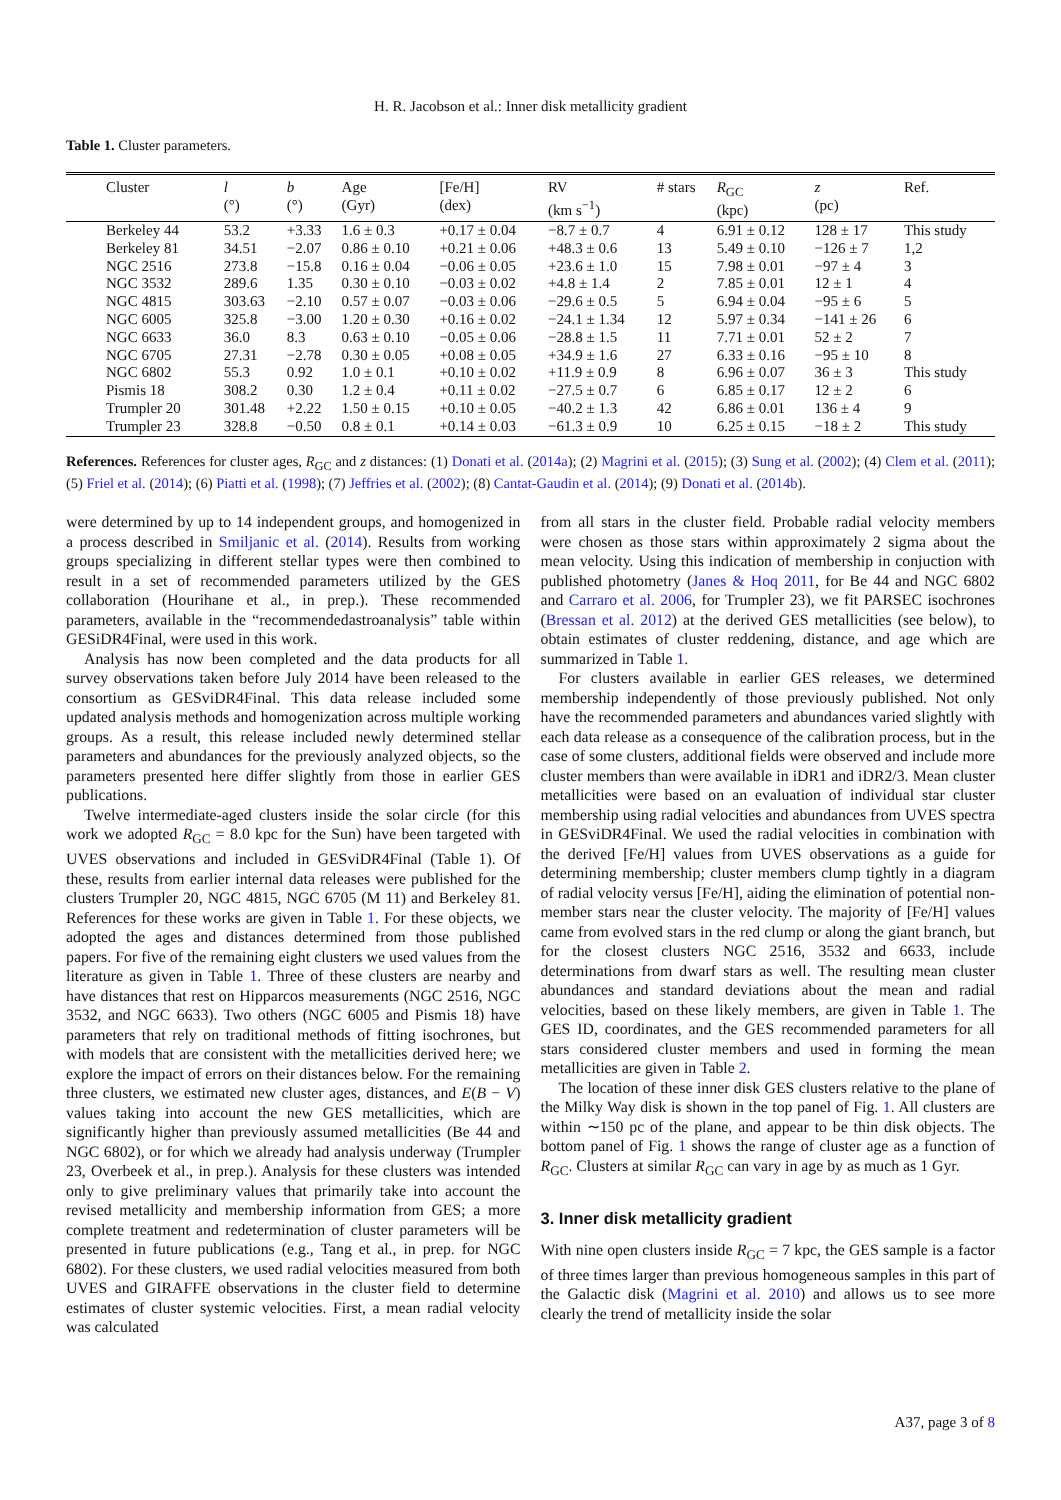H. R. Jacobson et al.: Inner disk metallicity gradient
Table 1. Cluster parameters.
| Cluster | l (°) | b (°) | Age (Gyr) | [Fe/H] (dex) | RV (km s<sup>−1</sup>) | # stars | R<sub>GC</sub> (kpc) | z (pc) | Ref. |
| --- | --- | --- | --- | --- | --- | --- | --- | --- | --- |
| Berkeley 44 | 53.2 | +3.33 | 1.6 ± 0.3 | +0.17 ± 0.04 | −8.7 ± 0.7 | 4 | 6.91 ± 0.12 | 128 ± 17 | This study |
| Berkeley 81 | 34.51 | −2.07 | 0.86 ± 0.10 | +0.21 ± 0.06 | +48.3 ± 0.6 | 13 | 5.49 ± 0.10 | −126 ± 7 | 1,2 |
| NGC 2516 | 273.8 | −15.8 | 0.16 ± 0.04 | −0.06 ± 0.05 | +23.6 ± 1.0 | 15 | 7.98 ± 0.01 | −97 ± 4 | 3 |
| NGC 3532 | 289.6 | 1.35 | 0.30 ± 0.10 | −0.03 ± 0.02 | +4.8 ± 1.4 | 2 | 7.85 ± 0.01 | 12 ± 1 | 4 |
| NGC 4815 | 303.63 | −2.10 | 0.57 ± 0.07 | −0.03 ± 0.06 | −29.6 ± 0.5 | 5 | 6.94 ± 0.04 | −95 ± 6 | 5 |
| NGC 6005 | 325.8 | −3.00 | 1.20 ± 0.30 | +0.16 ± 0.02 | −24.1 ± 1.34 | 12 | 5.97 ± 0.34 | −141 ± 26 | 6 |
| NGC 6633 | 36.0 | 8.3 | 0.63 ± 0.10 | −0.05 ± 0.06 | −28.8 ± 1.5 | 11 | 7.71 ± 0.01 | 52 ± 2 | 7 |
| NGC 6705 | 27.31 | −2.78 | 0.30 ± 0.05 | +0.08 ± 0.05 | +34.9 ± 1.6 | 27 | 6.33 ± 0.16 | −95 ± 10 | 8 |
| NGC 6802 | 55.3 | 0.92 | 1.0 ± 0.1 | +0.10 ± 0.02 | +11.9 ± 0.9 | 8 | 6.96 ± 0.07 | 36 ± 3 | This study |
| Pismis 18 | 308.2 | 0.30 | 1.2 ± 0.4 | +0.11 ± 0.02 | −27.5 ± 0.7 | 6 | 6.85 ± 0.17 | 12 ± 2 | 6 |
| Trumpler 20 | 301.48 | +2.22 | 1.50 ± 0.15 | +0.10 ± 0.05 | −40.2 ± 1.3 | 42 | 6.86 ± 0.01 | 136 ± 4 | 9 |
| Trumpler 23 | 328.8 | −0.50 | 0.8 ± 0.1 | +0.14 ± 0.03 | −61.3 ± 0.9 | 10 | 6.25 ± 0.15 | −18 ± 2 | This study |
References. References for cluster ages, R<sub>GC</sub> and z distances: (1) Donati et al. (2014a); (2) Magrini et al. (2015); (3) Sung et al. (2002); (4) Clem et al. (2011); (5) Friel et al. (2014); (6) Piatti et al. (1998); (7) Jeffries et al. (2002); (8) Cantat-Gaudin et al. (2014); (9) Donati et al. (2014b).
were determined by up to 14 independent groups, and homogenized in a process described in Smiljanic et al. (2014). Results from working groups specializing in different stellar types were then combined to result in a set of recommended parameters utilized by the GES collaboration (Hourihane et al., in prep.). These recommended parameters, available in the “recommendedastroanalysis” table within GESiDR4Final, were used in this work.
Analysis has now been completed and the data products for all survey observations taken before July 2014 have been released to the consortium as GESviDR4Final. This data release included some updated analysis methods and homogenization across multiple working groups. As a result, this release included newly determined stellar parameters and abundances for the previously analyzed objects, so the parameters presented here differ slightly from those in earlier GES publications.
Twelve intermediate-aged clusters inside the solar circle (for this work we adopted R<sub>GC</sub> = 8.0 kpc for the Sun) have been targeted with UVES observations and included in GESviDR4Final (Table 1). Of these, results from earlier internal data releases were published for the clusters Trumpler 20, NGC 4815, NGC 6705 (M 11) and Berkeley 81. References for these works are given in Table 1. For these objects, we adopted the ages and distances determined from those published papers. For five of the remaining eight clusters we used values from the literature as given in Table 1. Three of these clusters are nearby and have distances that rest on Hipparcos measurements (NGC 2516, NGC 3532, and NGC 6633). Two others (NGC 6005 and Pismis 18) have parameters that rely on traditional methods of fitting isochrones, but with models that are consistent with the metallicities derived here; we explore the impact of errors on their distances below. For the remaining three clusters, we estimated new cluster ages, distances, and E(B − V) values taking into account the new GES metallicities, which are significantly higher than previously assumed metallicities (Be 44 and NGC 6802), or for which we already had analysis underway (Trumpler 23, Overbeek et al., in prep.). Analysis for these clusters was intended only to give preliminary values that primarily take into account the revised metallicity and membership information from GES; a more complete treatment and redetermination of cluster parameters will be presented in future publications (e.g., Tang et al., in prep. for NGC 6802). For these clusters, we used radial velocities measured from both UVES and GIRAFFE observations in the cluster field to determine estimates of cluster systemic velocities. First, a mean radial velocity was calculated
from all stars in the cluster field. Probable radial velocity members were chosen as those stars within approximately 2 sigma about the mean velocity. Using this indication of membership in conjuction with published photometry (Janes & Hoq 2011, for Be 44 and NGC 6802 and Carraro et al. 2006, for Trumpler 23), we fit PARSEC isochrones (Bressan et al. 2012) at the derived GES metallicities (see below), to obtain estimates of cluster reddening, distance, and age which are summarized in Table 1.
For clusters available in earlier GES releases, we determined membership independently of those previously published. Not only have the recommended parameters and abundances varied slightly with each data release as a consequence of the calibration process, but in the case of some clusters, additional fields were observed and include more cluster members than were available in iDR1 and iDR2/3. Mean cluster metallicities were based on an evaluation of individual star cluster membership using radial velocities and abundances from UVES spectra in GESviDR4Final. We used the radial velocities in combination with the derived [Fe/H] values from UVES observations as a guide for determining membership; cluster members clump tightly in a diagram of radial velocity versus [Fe/H], aiding the elimination of potential non-member stars near the cluster velocity. The majority of [Fe/H] values came from evolved stars in the red clump or along the giant branch, but for the closest clusters NGC 2516, 3532 and 6633, include determinations from dwarf stars as well. The resulting mean cluster abundances and standard deviations about the mean and radial velocities, based on these likely members, are given in Table 1. The GES ID, coordinates, and the GES recommended parameters for all stars considered cluster members and used in forming the mean metallicities are given in Table 2.
The location of these inner disk GES clusters relative to the plane of the Milky Way disk is shown in the top panel of Fig. 1. All clusters are within ∼150 pc of the plane, and appear to be thin disk objects. The bottom panel of Fig. 1 shows the range of cluster age as a function of R<sub>GC</sub>. Clusters at similar R<sub>GC</sub> can vary in age by as much as 1 Gyr.
3. Inner disk metallicity gradient
With nine open clusters inside R<sub>GC</sub> = 7 kpc, the GES sample is a factor of three times larger than previous homogeneous samples in this part of the Galactic disk (Magrini et al. 2010) and allows us to see more clearly the trend of metallicity inside the solar
A37, page 3 of 8